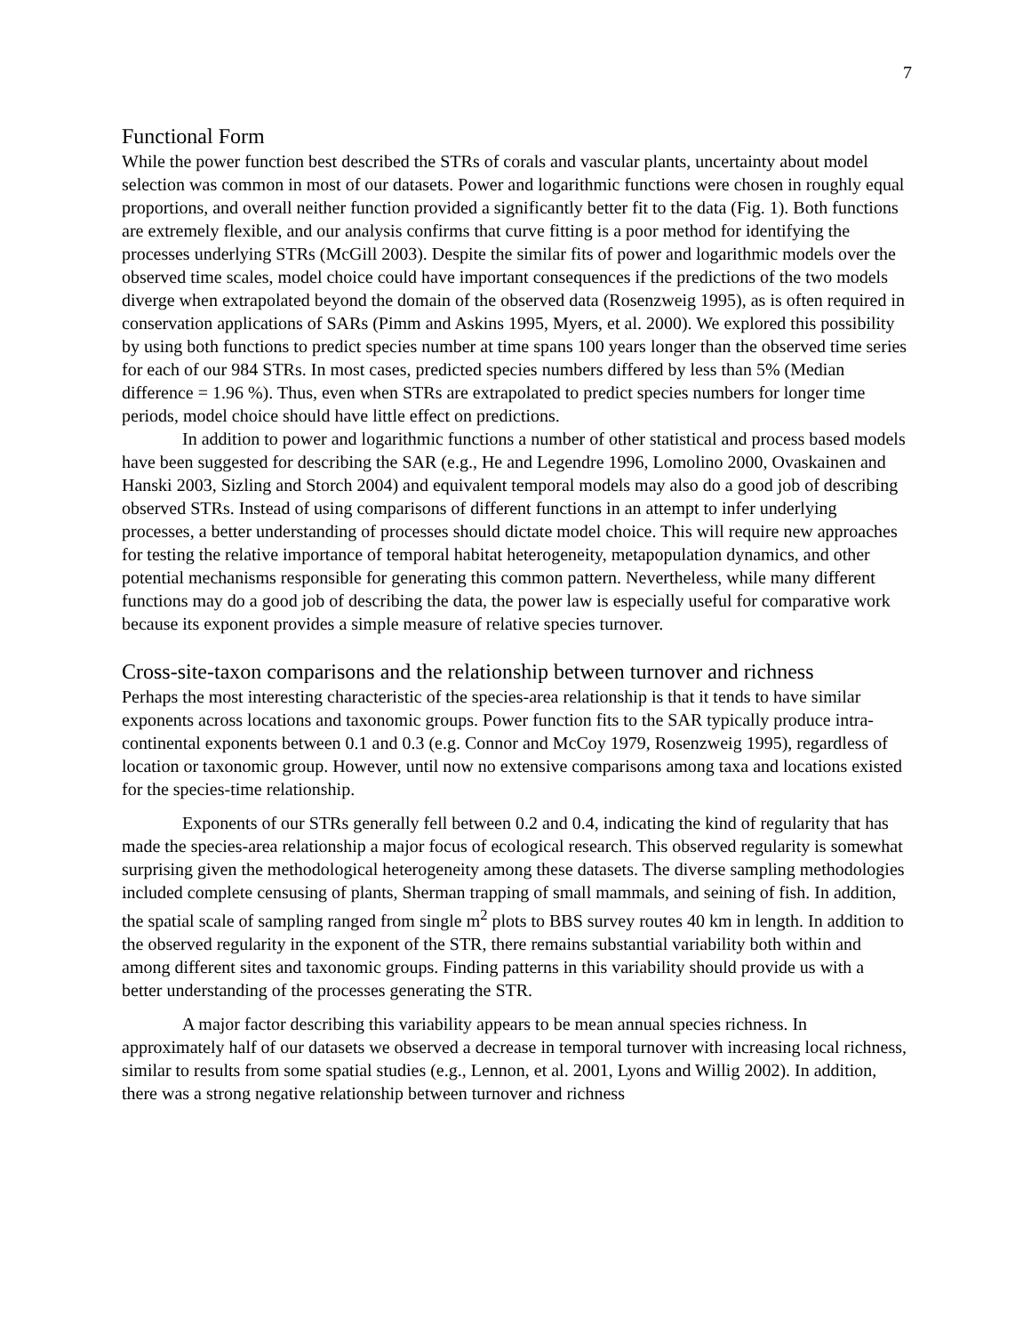7
Functional Form
While the power function best described the STRs of corals and vascular plants, uncertainty about model selection was common in most of our datasets. Power and logarithmic functions were chosen in roughly equal proportions, and overall neither function provided a significantly better fit to the data (Fig. 1). Both functions are extremely flexible, and our analysis confirms that curve fitting is a poor method for identifying the processes underlying STRs (McGill 2003). Despite the similar fits of power and logarithmic models over the observed time scales, model choice could have important consequences if the predictions of the two models diverge when extrapolated beyond the domain of the observed data (Rosenzweig 1995), as is often required in conservation applications of SARs (Pimm and Askins 1995, Myers, et al. 2000). We explored this possibility by using both functions to predict species number at time spans 100 years longer than the observed time series for each of our 984 STRs. In most cases, predicted species numbers differed by less than 5% (Median difference = 1.96 %). Thus, even when STRs are extrapolated to predict species numbers for longer time periods, model choice should have little effect on predictions.
In addition to power and logarithmic functions a number of other statistical and process based models have been suggested for describing the SAR (e.g., He and Legendre 1996, Lomolino 2000, Ovaskainen and Hanski 2003, Sizling and Storch 2004) and equivalent temporal models may also do a good job of describing observed STRs. Instead of using comparisons of different functions in an attempt to infer underlying processes, a better understanding of processes should dictate model choice. This will require new approaches for testing the relative importance of temporal habitat heterogeneity, metapopulation dynamics, and other potential mechanisms responsible for generating this common pattern. Nevertheless, while many different functions may do a good job of describing the data, the power law is especially useful for comparative work because its exponent provides a simple measure of relative species turnover.
Cross-site-taxon comparisons and the relationship between turnover and richness
Perhaps the most interesting characteristic of the species-area relationship is that it tends to have similar exponents across locations and taxonomic groups. Power function fits to the SAR typically produce intra-continental exponents between 0.1 and 0.3 (e.g. Connor and McCoy 1979, Rosenzweig 1995), regardless of location or taxonomic group. However, until now no extensive comparisons among taxa and locations existed for the species-time relationship.
Exponents of our STRs generally fell between 0.2 and 0.4, indicating the kind of regularity that has made the species-area relationship a major focus of ecological research. This observed regularity is somewhat surprising given the methodological heterogeneity among these datasets. The diverse sampling methodologies included complete censusing of plants, Sherman trapping of small mammals, and seining of fish. In addition, the spatial scale of sampling ranged from single m<sup>2</sup> plots to BBS survey routes 40 km in length. In addition to the observed regularity in the exponent of the STR, there remains substantial variability both within and among different sites and taxonomic groups. Finding patterns in this variability should provide us with a better understanding of the processes generating the STR.
A major factor describing this variability appears to be mean annual species richness. In approximately half of our datasets we observed a decrease in temporal turnover with increasing local richness, similar to results from some spatial studies (e.g., Lennon, et al. 2001, Lyons and Willig 2002). In addition, there was a strong negative relationship between turnover and richness